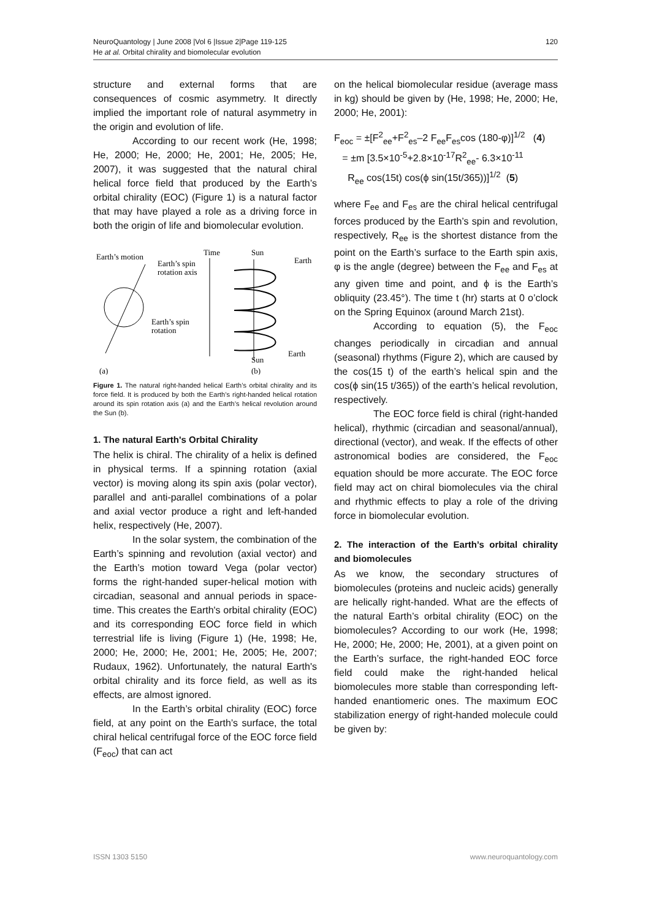NeuroQuantology | June 2008 |Vol 6 |Issue 2|Page 119-125
He at al. Orbital chirality and biomolecular evolution
120
structure and external forms that are consequences of cosmic asymmetry. It directly implied the important role of natural asymmetry in the origin and evolution of life.
According to our recent work (He, 1998; He, 2000; He, 2000; He, 2001; He, 2005; He, 2007), it was suggested that the natural chiral helical force field that produced by the Earth’s orbital chirality (EOC) (Figure 1) is a natural factor that may have played a role as a driving force in both the origin of life and biomolecular evolution.
Earth’s motion
Time
Sun
Earth
Earth’s spin
rotation axis
Earth’s spin
rotation
Earth
Sun
(a)
(b)
Figure 1. The natural right-handed helical Earth’s orbital chirality and its force field. It is produced by both the Earth’s right-handed helical rotation around its spin rotation axis (a) and the Earth’s helical revolution around the Sun (b).
1. The natural Earth's Orbital Chirality
The helix is chiral. The chirality of a helix is defined in physical terms. If a spinning rotation (axial vector) is moving along its spin axis (polar vector), parallel and anti-parallel combinations of a polar and axial vector produce a right and left-handed helix, respectively (He, 2007).
In the solar system, the combination of the Earth’s spinning and revolution (axial vector) and the Earth’s motion toward Vega (polar vector) forms the right-handed super-helical motion with circadian, seasonal and annual periods in space-time. This creates the Earth's orbital chirality (EOC) and its corresponding EOC force field in which terrestrial life is living (Figure 1) (He, 1998; He, 2000; He, 2000; He, 2001; He, 2005; He, 2007; Rudaux, 1962). Unfortunately, the natural Earth's orbital chirality and its force field, as well as its effects, are almost ignored.
In the Earth’s orbital chirality (EOC) force field, at any point on the Earth’s surface, the total chiral helical centrifugal force of the EOC force field (F<sub>eoc</sub>) that can act
on the helical biomolecular residue (average mass in kg) should be given by (He, 1998; He, 2000; He, 2000; He, 2001):
F<sub>eoc</sub> = ±[F<sup>2</sup><sub>ee</sub>+F<sup>2</sup><sub>es</sub>–2 F<sub>ee</sub>F<sub>es</sub>cos (180-φ)]<sup>1/2</sup> (4)
= ±m [3.5×10<sup>-5</sup>+2.8×10<sup>-17</sup>R<sup>2</sup><sub>ee</sub>- 6.3×10<sup>-11</sup>
R<sub>ee</sub> cos(15t) cos(ϕ sin(15t/365))]<sup>1/2</sup> (5)
where F<sub>ee</sub> and F<sub>es</sub> are the chiral helical centrifugal forces produced by the Earth’s spin and revolution, respectively, R<sub>ee</sub> is the shortest distance from the point on the Earth’s surface to the Earth spin axis, φ is the angle (degree) between the F<sub>ee</sub> and F<sub>es</sub> at any given time and point, and ϕ is the Earth’s obliquity (23.45°). The time t (hr) starts at 0 o’clock on the Spring Equinox (around March 21st).
According to equation (5), the F<sub>eoc</sub> changes periodically in circadian and annual (seasonal) rhythms (Figure 2), which are caused by the cos(15 t) of the earth’s helical spin and the cos(ϕ sin(15 t/365)) of the earth’s helical revolution, respectively.
The EOC force field is chiral (right-handed helical), rhythmic (circadian and seasonal/annual), directional (vector), and weak. If the effects of other astronomical bodies are considered, the F<sub>eoc</sub> equation should be more accurate. The EOC force field may act on chiral biomolecules via the chiral and rhythmic effects to play a role of the driving force in biomolecular evolution.
2. The interaction of the Earth’s orbital chirality and biomolecules
As we know, the secondary structures of biomolecules (proteins and nucleic acids) generally are helically right-handed. What are the effects of the natural Earth’s orbital chirality (EOC) on the biomolecules? According to our work (He, 1998; He, 2000; He, 2000; He, 2001), at a given point on the Earth’s surface, the right-handed EOC force field could make the right-handed helical biomolecules more stable than corresponding left-handed enantiomeric ones. The maximum EOC stabilization energy of right-handed molecule could be given by:
ISSN 1303 5150 www.neuroquantology.com